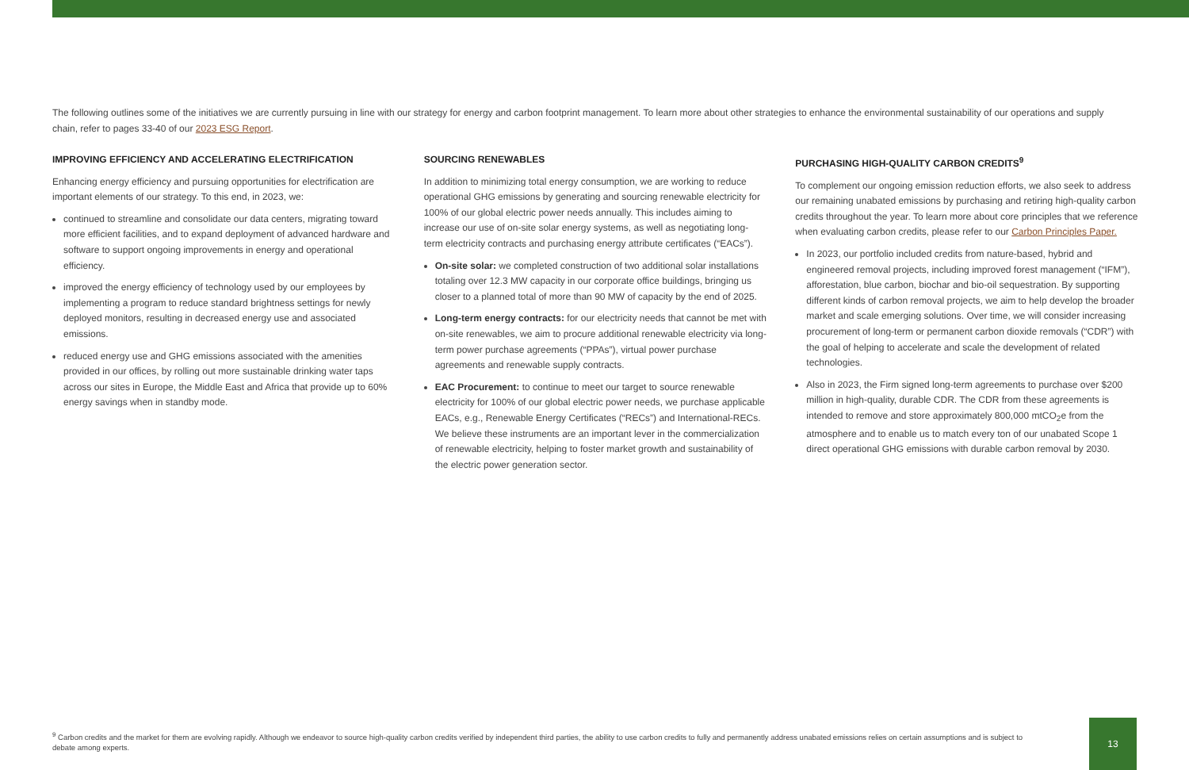The following outlines some of the initiatives we are currently pursuing in line with our strategy for energy and carbon footprint management. To learn more about other strategies to enhance the environmental sustainability of our operations and supply chain, refer to pages 33-40 of our 2023 ESG Report.
IMPROVING EFFICIENCY AND ACCELERATING ELECTRIFICATION
Enhancing energy efficiency and pursuing opportunities for electrification are important elements of our strategy. To this end, in 2023, we:
continued to streamline and consolidate our data centers, migrating toward more efficient facilities, and to expand deployment of advanced hardware and software to support ongoing improvements in energy and operational efficiency.
improved the energy efficiency of technology used by our employees by implementing a program to reduce standard brightness settings for newly deployed monitors, resulting in decreased energy use and associated emissions.
reduced energy use and GHG emissions associated with the amenities provided in our offices, by rolling out more sustainable drinking water taps across our sites in Europe, the Middle East and Africa that provide up to 60% energy savings when in standby mode.
SOURCING RENEWABLES
In addition to minimizing total energy consumption, we are working to reduce operational GHG emissions by generating and sourcing renewable electricity for 100% of our global electric power needs annually. This includes aiming to increase our use of on-site solar energy systems, as well as negotiating long-term electricity contracts and purchasing energy attribute certificates (“EACs”).
On-site solar: we completed construction of two additional solar installations totaling over 12.3 MW capacity in our corporate office buildings, bringing us closer to a planned total of more than 90 MW of capacity by the end of 2025.
Long-term energy contracts: for our electricity needs that cannot be met with on-site renewables, we aim to procure additional renewable electricity via long-term power purchase agreements (“PPAs”), virtual power purchase agreements and renewable supply contracts.
EAC Procurement: to continue to meet our target to source renewable electricity for 100% of our global electric power needs, we purchase applicable EACs, e.g., Renewable Energy Certificates (“RECs”) and International-RECs. We believe these instruments are an important lever in the commercialization of renewable electricity, helping to foster market growth and sustainability of the electric power generation sector.
PURCHASING HIGH-QUALITY CARBON CREDITS<sup>9</sup>
To complement our ongoing emission reduction efforts, we also seek to address our remaining unabated emissions by purchasing and retiring high-quality carbon credits throughout the year. To learn more about core principles that we reference when evaluating carbon credits, please refer to our Carbon Principles Paper.
In 2023, our portfolio included credits from nature-based, hybrid and engineered removal projects, including improved forest management (“IFM”), afforestation, blue carbon, biochar and bio-oil sequestration. By supporting different kinds of carbon removal projects, we aim to help develop the broader market and scale emerging solutions. Over time, we will consider increasing procurement of long-term or permanent carbon dioxide removals (“CDR”) with the goal of helping to accelerate and scale the development of related technologies.
Also in 2023, the Firm signed long-term agreements to purchase over $200 million in high-quality, durable CDR. The CDR from these agreements is intended to remove and store approximately 800,000 mtCO<sub>2</sub>e from the atmosphere and to enable us to match every ton of our unabated Scope 1 direct operational GHG emissions with durable carbon removal by 2030.
<sup>9</sup> Carbon credits and the market for them are evolving rapidly. Although we endeavor to source high-quality carbon credits verified by independent third parties, the ability to use carbon credits to fully and permanently address unabated emissions relies on certain assumptions and is subject to debate among experts.
13